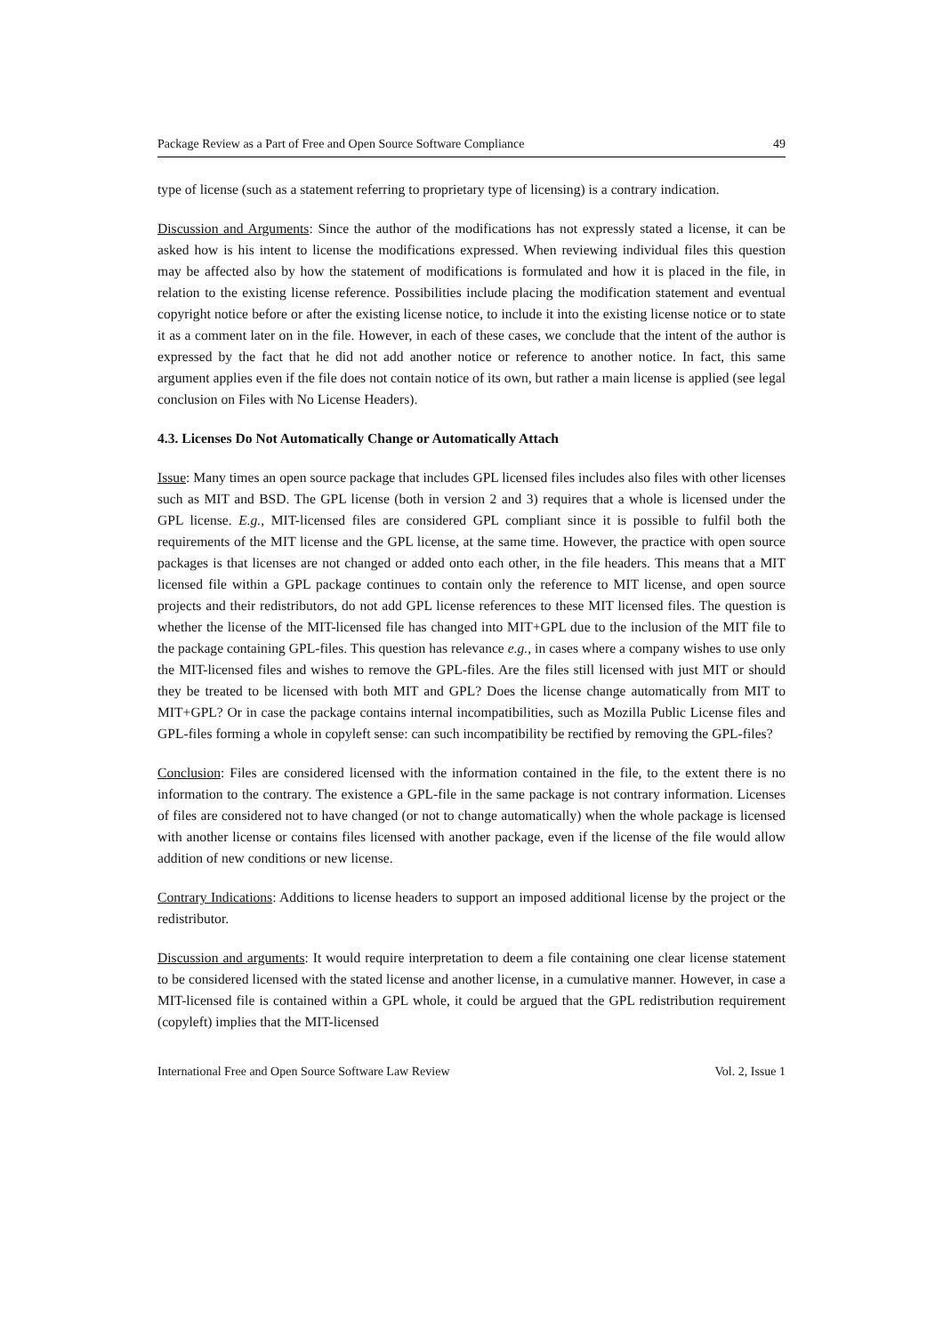Package Review as a Part of Free and Open Source Software Compliance 49
type of license (such as a statement referring to proprietary type of licensing) is a contrary indication.
Discussion and Arguments: Since the author of the modifications has not expressly stated a license, it can be asked how is his intent to license the modifications expressed. When reviewing individual files this question may be affected also by how the statement of modifications is formulated and how it is placed in the file, in relation to the existing license reference. Possibilities include placing the modification statement and eventual copyright notice before or after the existing license notice, to include it into the existing license notice or to state it as a comment later on in the file. However, in each of these cases, we conclude that the intent of the author is expressed by the fact that he did not add another notice or reference to another notice. In fact, this same argument applies even if the file does not contain notice of its own, but rather a main license is applied (see legal conclusion on Files with No License Headers).
4.3. Licenses Do Not Automatically Change or Automatically Attach
Issue: Many times an open source package that includes GPL licensed files includes also files with other licenses such as MIT and BSD. The GPL license (both in version 2 and 3) requires that a whole is licensed under the GPL license. E.g., MIT-licensed files are considered GPL compliant since it is possible to fulfil both the requirements of the MIT license and the GPL license, at the same time. However, the practice with open source packages is that licenses are not changed or added onto each other, in the file headers. This means that a MIT licensed file within a GPL package continues to contain only the reference to MIT license, and open source projects and their redistributors, do not add GPL license references to these MIT licensed files. The question is whether the license of the MIT-licensed file has changed into MIT+GPL due to the inclusion of the MIT file to the package containing GPL-files. This question has relevance e.g., in cases where a company wishes to use only the MIT-licensed files and wishes to remove the GPL-files. Are the files still licensed with just MIT or should they be treated to be licensed with both MIT and GPL? Does the license change automatically from MIT to MIT+GPL? Or in case the package contains internal incompatibilities, such as Mozilla Public License files and GPL-files forming a whole in copyleft sense: can such incompatibility be rectified by removing the GPL-files?
Conclusion: Files are considered licensed with the information contained in the file, to the extent there is no information to the contrary. The existence a GPL-file in the same package is not contrary information. Licenses of files are considered not to have changed (or not to change automatically) when the whole package is licensed with another license or contains files licensed with another package, even if the license of the file would allow addition of new conditions or new license.
Contrary Indications: Additions to license headers to support an imposed additional license by the project or the redistributor.
Discussion and arguments: It would require interpretation to deem a file containing one clear license statement to be considered licensed with the stated license and another license, in a cumulative manner. However, in case a MIT-licensed file is contained within a GPL whole, it could be argued that the GPL redistribution requirement (copyleft) implies that the MIT-licensed
International Free and Open Source Software Law Review Vol. 2, Issue 1